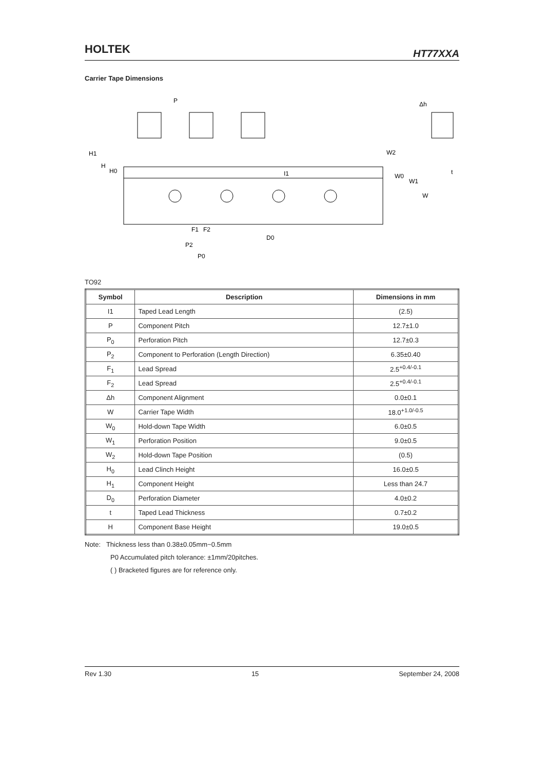HOLTEK HT77XXA
Carrier Tape Dimensions
P
Δh
H1
H
H0
W2
W0
W1
W
I1
t
F1
F2
P2
P0
D0
TO92
| Symbol | Description | Dimensions in mm |
| --- | --- | --- |
| I1 | Taped Lead Length | (2.5) |
| P | Component Pitch | 12.7±1.0 |
| P<sub>0</sub> | Perforation Pitch | 12.7±0.3 |
| P<sub>2</sub> | Component to Perforation (Length Direction) | 6.35±0.40 |
| F<sub>1</sub> | Lead Spread | 2.5<sup>+0.4/-0.1</sup> |
| F<sub>2</sub> | Lead Spread | 2.5<sup>+0.4/-0.1</sup> |
| Δh | Component Alignment | 0.0±0.1 |
| W | Carrier Tape Width | 18.0<sup>+1.0/-0.5</sup> |
| W<sub>0</sub> | Hold-down Tape Width | 6.0±0.5 |
| W<sub>1</sub> | Perforation Position | 9.0±0.5 |
| W<sub>2</sub> | Hold-down Tape Position | (0.5) |
| H<sub>0</sub> | Lead Clinch Height | 16.0±0.5 |
| H<sub>1</sub> | Component Height | Less than 24.7 |
| D<sub>0</sub> | Perforation Diameter | 4.0±0.2 |
| t | Taped Lead Thickness | 0.7±0.2 |
| H | Component Base Height | 19.0±0.5 |
Note: Thickness less than 0.38±0.05mm~0.5mm
P0 Accumulated pitch tolerance: ±1mm/20pitches.
( ) Bracketed figures are for reference only.
Rev 1.30 15 September 24, 2008